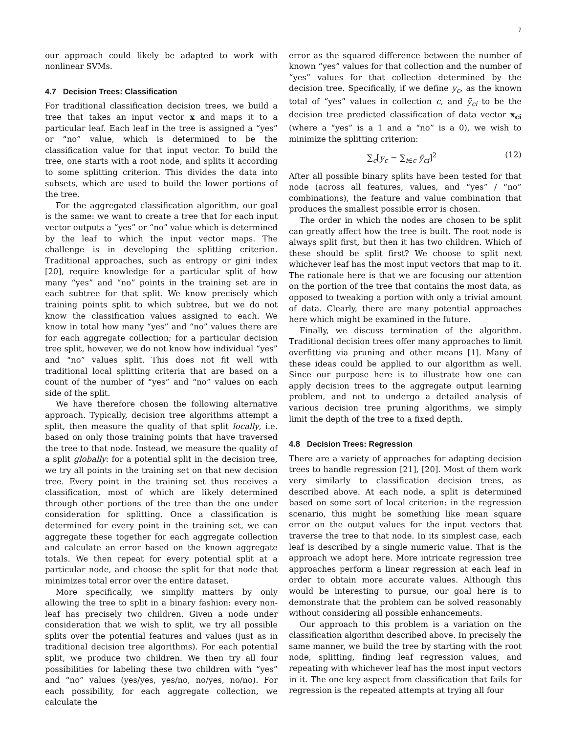7
our approach could likely be adapted to work with nonlinear SVMs.
4.7 Decision Trees: Classification
For traditional classification decision trees, we build a tree that takes an input vector x and maps it to a particular leaf. Each leaf in the tree is assigned a “yes” or “no” value, which is determined to be the classification value for that input vector. To build the tree, one starts with a root node, and splits it according to some splitting criterion. This divides the data into subsets, which are used to build the lower portions of the tree.
For the aggregated classification algorithm, our goal is the same: we want to create a tree that for each input vector outputs a “yes” or “no” value which is determined by the leaf to which the input vector maps. The challenge is in developing the splitting criterion. Traditional approaches, such as entropy or gini index [20], require knowledge for a particular split of how many “yes” and “no” points in the training set are in each subtree for that split. We know precisely which training points split to which subtree, but we do not know the classification values assigned to each. We know in total how many “yes” and “no” values there are for each aggregate collection; for a particular decision tree split, however, we do not know how individual “yes” and “no” values split. This does not fit well with traditional local splitting criteria that are based on a count of the number of “yes” and “no” values on each side of the split.
We have therefore chosen the following alternative approach. Typically, decision tree algorithms attempt a split, then measure the quality of that split locally, i.e. based on only those training points that have traversed the tree to that node. Instead, we measure the quality of a split globally: for a potential split in the decision tree, we try all points in the training set on that new decision tree. Every point in the training set thus receives a classification, most of which are likely determined through other portions of the tree than the one under consideration for splitting. Once a classification is determined for every point in the training set, we can aggregate these together for each aggregate collection and calculate an error based on the known aggregate totals. We then repeat for every potential split at a particular node, and choose the split for that node that minimizes total error over the entire dataset.
More specifically, we simplify matters by only allowing the tree to split in a binary fashion: every non-leaf has precisely two children. Given a node under consideration that we wish to split, we try all possible splits over the potential features and values (just as in traditional decision tree algorithms). For each potential split, we produce two children. We then try all four possibilities for labeling these two children with “yes” and “no” values (yes/yes, yes/no, no/yes, no/no). For each possibility, for each aggregate collection, we calculate the
error as the squared difference between the number of known “yes” values for that collection and the number of “yes” values for that collection determined by the decision tree. Specifically, if we define y<sub>c</sub>, as the known total of “yes” values in collection c, and ỹ<sub>ci</sub> to be the decision tree predicted classification of data vector x<sub>ci</sub> (where a “yes” is a 1 and a “no” is a 0), we wish to minimize the splitting criterion:
∑<sub>c</sub>[y<sub>c</sub> − ∑<sub>i∈c</sub> ỹ<sub>ci</sub>]<sup>2</sup> (12)
After all possible binary splits have been tested for that node (across all features, values, and “yes” / “no” combinations), the feature and value combination that produces the smallest possible error is chosen.
The order in which the nodes are chosen to be split can greatly affect how the tree is built. The root node is always split first, but then it has two children. Which of these should be split first? We choose to split next whichever leaf has the most input vectors that map to it. The rationale here is that we are focusing our attention on the portion of the tree that contains the most data, as opposed to tweaking a portion with only a trivial amount of data. Clearly, there are many potential approaches here which might be examined in the future.
Finally, we discuss termination of the algorithm. Traditional decision trees offer many approaches to limit overfitting via pruning and other means [1]. Many of these ideas could be applied to our algorithm as well. Since our purpose here is to illustrate how one can apply decision trees to the aggregate output learning problem, and not to undergo a detailed analysis of various decision tree pruning algorithms, we simply limit the depth of the tree to a fixed depth.
4.8 Decision Trees: Regression
There are a variety of approaches for adapting decision trees to handle regression [21], [20]. Most of them work very similarly to classification decision trees, as described above. At each node, a split is determined based on some sort of local criterion: in the regression scenario, this might be something like mean square error on the output values for the input vectors that traverse the tree to that node. In its simplest case, each leaf is described by a single numeric value. That is the approach we adopt here. More intricate regression tree approaches perform a linear regression at each leaf in order to obtain more accurate values. Although this would be interesting to pursue, our goal here is to demonstrate that the problem can be solved reasonably without considering all possible enhancements.
Our approach to this problem is a variation on the classification algorithm described above. In precisely the same manner, we build the tree by starting with the root node, splitting, finding leaf regression values, and repeating with whichever leaf has the most input vectors in it. The one key aspect from classification that fails for regression is the repeated attempts at trying all four